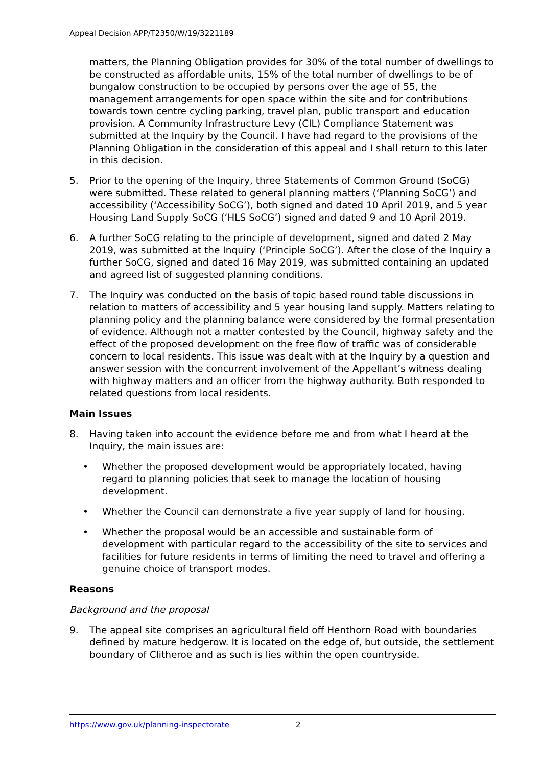Appeal Decision APP/T2350/W/19/3221189
matters, the Planning Obligation provides for 30% of the total number of dwellings to be constructed as affordable units, 15% of the total number of dwellings to be of bungalow construction to be occupied by persons over the age of 55, the management arrangements for open space within the site and for contributions towards town centre cycling parking, travel plan, public transport and education provision. A Community Infrastructure Levy (CIL) Compliance Statement was submitted at the Inquiry by the Council. I have had regard to the provisions of the Planning Obligation in the consideration of this appeal and I shall return to this later in this decision.
5. Prior to the opening of the Inquiry, three Statements of Common Ground (SoCG) were submitted. These related to general planning matters (‘Planning SoCG’) and accessibility (‘Accessibility SoCG’), both signed and dated 10 April 2019, and 5 year Housing Land Supply SoCG (‘HLS SoCG’) signed and dated 9 and 10 April 2019.
6. A further SoCG relating to the principle of development, signed and dated 2 May 2019, was submitted at the Inquiry (‘Principle SoCG’). After the close of the Inquiry a further SoCG, signed and dated 16 May 2019, was submitted containing an updated and agreed list of suggested planning conditions.
7. The Inquiry was conducted on the basis of topic based round table discussions in relation to matters of accessibility and 5 year housing land supply. Matters relating to planning policy and the planning balance were considered by the formal presentation of evidence. Although not a matter contested by the Council, highway safety and the effect of the proposed development on the free flow of traffic was of considerable concern to local residents. This issue was dealt with at the Inquiry by a question and answer session with the concurrent involvement of the Appellant’s witness dealing with highway matters and an officer from the highway authority. Both responded to related questions from local residents.
Main Issues
8. Having taken into account the evidence before me and from what I heard at the Inquiry, the main issues are:
• Whether the proposed development would be appropriately located, having regard to planning policies that seek to manage the location of housing development.
• Whether the Council can demonstrate a five year supply of land for housing.
• Whether the proposal would be an accessible and sustainable form of development with particular regard to the accessibility of the site to services and facilities for future residents in terms of limiting the need to travel and offering a genuine choice of transport modes.
Reasons
Background and the proposal
9. The appeal site comprises an agricultural field off Henthorn Road with boundaries defined by mature hedgerow. It is located on the edge of, but outside, the settlement boundary of Clitheroe and as such is lies within the open countryside.
https://www.gov.uk/planning-inspectorate 2